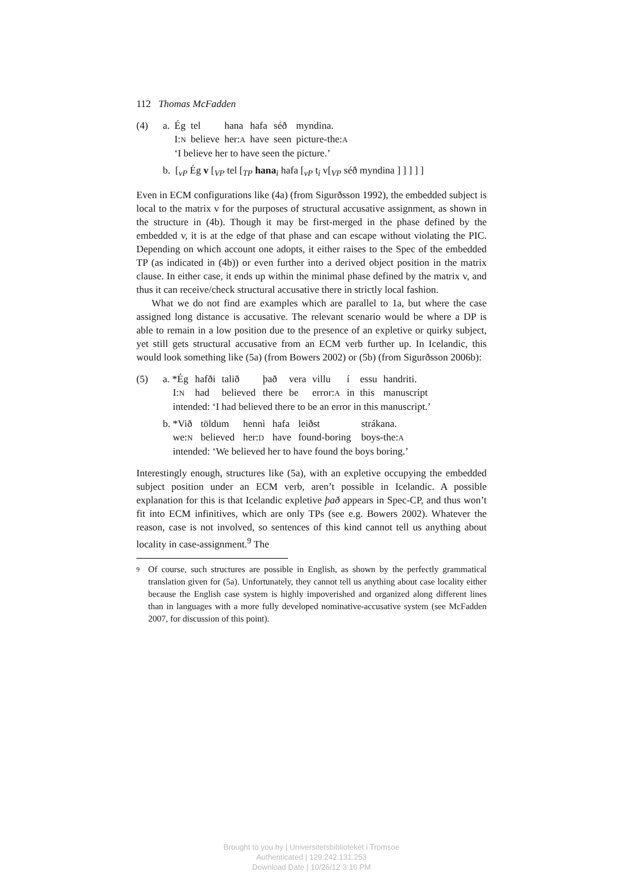112 Thomas McFadden
(4)
| a. | Ég | tel | hana | hafa | séð | myndina. |
| | I: N | believe | her: A | have | seen | picture-the: A |
| | ‘I believe her to have seen the picture.’ | | | | | |
b. [<sub>vP</sub> Ég v [<sub>VP</sub> tel [<sub>TP</sub> hana<sub>i</sub> hafa [<sub>vP</sub> t<sub>i</sub> v[<sub>VP</sub> séð myndina ] ] ] ] ]
Even in ECM configurations like (4a) (from Sigurðsson 1992), the embedded subject is local to the matrix v for the purposes of structural accusative assignment, as shown in the structure in (4b). Though it may be first-merged in the phase defined by the embedded v, it is at the edge of that phase and can escape without violating the PIC. Depending on which account one adopts, it either raises to the Spec of the embedded TP (as indicated in (4b)) or even further into a derived object position in the matrix clause. In either case, it ends up within the minimal phase defined by the matrix v, and thus it can receive/check structural accusative there in strictly local fashion.
What we do not find are examples which are parallel to 1a, but where the case assigned long distance is accusative. The relevant scenario would be where a DP is able to remain in a low position due to the presence of an expletive or quirky subject, yet still gets structural accusative from an ECM verb further up. In Icelandic, this would look something like (5a) (from Bowers 2002) or (5b) (from Sigurðsson 2006b):
(5)
| a. *Ég | hafði | talið | það | vera | villu | í | essu | handriti. |
| I: N | had | believed | there | be | error: A | in | this | manuscript |
| intended: ‘I had believed there to be an error in this manuscript.’ | | | | | | | | |
| b. *Við | töldum | henni | hafa | leiðst | strákana. |
| we: N | believed | her: D | have | found-boring | boys-the: A |
| intended: ‘We believed her to have found the boys boring.’ | | | | | |
Interestingly enough, structures like (5a), with an expletive occupying the embedded subject position under an ECM verb, aren’t possible in Icelandic. A possible explanation for this is that Icelandic expletive það appears in Spec-CP, and thus won’t fit into ECM infinitives, which are only TPs (see e.g. Bowers 2002). Whatever the reason, case is not involved, so sentences of this kind cannot tell us anything about locality in case-assignment.<sup>9</sup> The
9
Of course, such structures are possible in English, as shown by the perfectly grammatical translation given for (5a). Unfortunately, they cannot tell us anything about case locality either because the English case system is highly impoverished and organized along different lines than in languages with a more fully developed nominative-accusative system (see McFadden 2007, for discussion of this point).
Brought to you by | Universitetsbiblioteket i Tromsoe
Authenticated | 129.242.131.253
Download Date | 10/26/12 3:16 PM